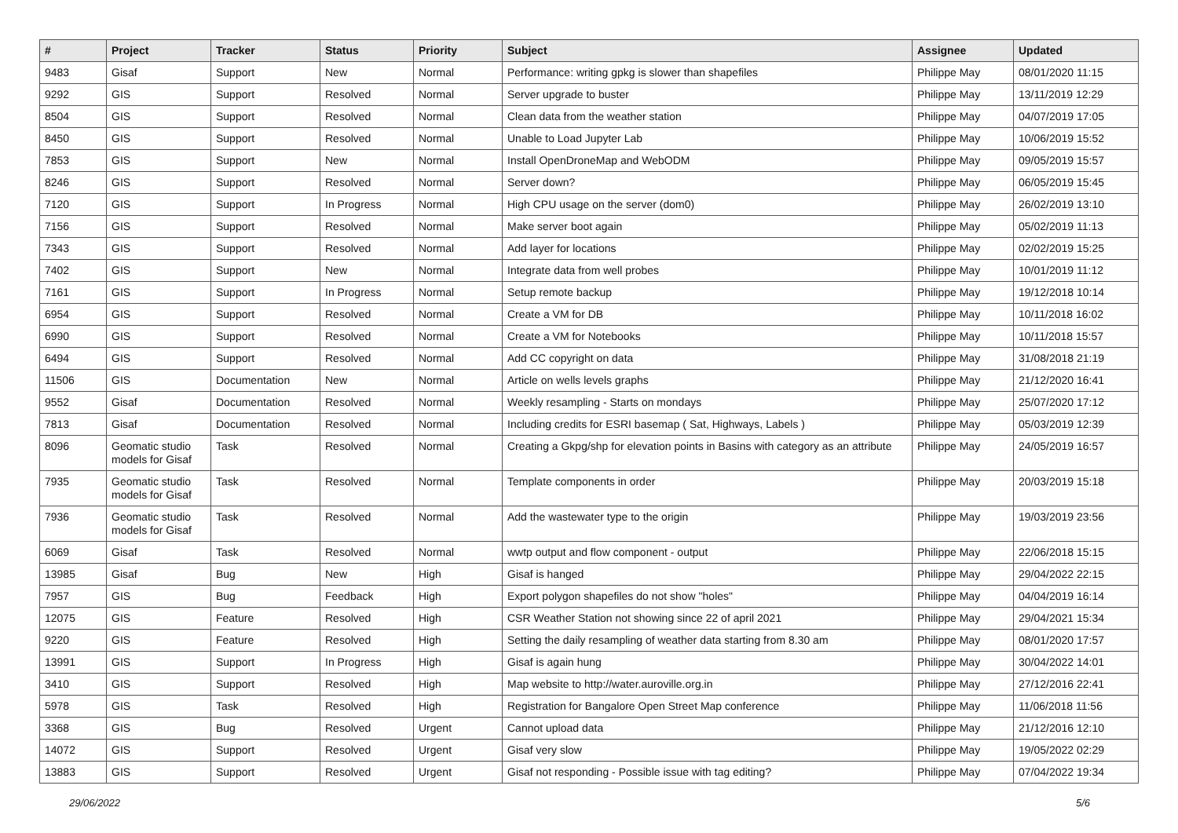| # | Project | Tracker | Status | Priority | Subject | Assignee | Updated |
| --- | --- | --- | --- | --- | --- | --- | --- |
| 9483 | Gisaf | Support | New | Normal | Performance: writing gpkg is slower than shapefiles | Philippe May | 08/01/2020 11:15 |
| 9292 | GIS | Support | Resolved | Normal | Server upgrade to buster | Philippe May | 13/11/2019 12:29 |
| 8504 | GIS | Support | Resolved | Normal | Clean data from the weather station | Philippe May | 04/07/2019 17:05 |
| 8450 | GIS | Support | Resolved | Normal | Unable to Load Jupyter Lab | Philippe May | 10/06/2019 15:52 |
| 7853 | GIS | Support | New | Normal | Install OpenDroneMap and WebODM | Philippe May | 09/05/2019 15:57 |
| 8246 | GIS | Support | Resolved | Normal | Server down? | Philippe May | 06/05/2019 15:45 |
| 7120 | GIS | Support | In Progress | Normal | High CPU usage on the server (dom0) | Philippe May | 26/02/2019 13:10 |
| 7156 | GIS | Support | Resolved | Normal | Make server boot again | Philippe May | 05/02/2019 11:13 |
| 7343 | GIS | Support | Resolved | Normal | Add layer for locations | Philippe May | 02/02/2019 15:25 |
| 7402 | GIS | Support | New | Normal | Integrate data from well probes | Philippe May | 10/01/2019 11:12 |
| 7161 | GIS | Support | In Progress | Normal | Setup remote backup | Philippe May | 19/12/2018 10:14 |
| 6954 | GIS | Support | Resolved | Normal | Create a VM for DB | Philippe May | 10/11/2018 16:02 |
| 6990 | GIS | Support | Resolved | Normal | Create a VM for Notebooks | Philippe May | 10/11/2018 15:57 |
| 6494 | GIS | Support | Resolved | Normal | Add CC copyright on data | Philippe May | 31/08/2018 21:19 |
| 11506 | GIS | Documentation | New | Normal | Article on wells levels graphs | Philippe May | 21/12/2020 16:41 |
| 9552 | Gisaf | Documentation | Resolved | Normal | Weekly resampling - Starts on mondays | Philippe May | 25/07/2020 17:12 |
| 7813 | Gisaf | Documentation | Resolved | Normal | Including credits for ESRI basemap ( Sat, Highways, Labels ) | Philippe May | 05/03/2019 12:39 |
| 8096 | Geomatic studio models for Gisaf | Task | Resolved | Normal | Creating a Gkpg/shp for elevation points in Basins with category as an attribute | Philippe May | 24/05/2019 16:57 |
| 7935 | Geomatic studio models for Gisaf | Task | Resolved | Normal | Template components in order | Philippe May | 20/03/2019 15:18 |
| 7936 | Geomatic studio models for Gisaf | Task | Resolved | Normal | Add the wastewater type to the origin | Philippe May | 19/03/2019 23:56 |
| 6069 | Gisaf | Task | Resolved | Normal | wwtp output and flow component - output | Philippe May | 22/06/2018 15:15 |
| 13985 | Gisaf | Bug | New | High | Gisaf is hanged | Philippe May | 29/04/2022 22:15 |
| 7957 | GIS | Bug | Feedback | High | Export polygon shapefiles do not show "holes" | Philippe May | 04/04/2019 16:14 |
| 12075 | GIS | Feature | Resolved | High | CSR Weather Station not showing since 22 of april 2021 | Philippe May | 29/04/2021 15:34 |
| 9220 | GIS | Feature | Resolved | High | Setting the daily resampling of weather data starting from 8.30 am | Philippe May | 08/01/2020 17:57 |
| 13991 | GIS | Support | In Progress | High | Gisaf is again hung | Philippe May | 30/04/2022 14:01 |
| 3410 | GIS | Support | Resolved | High | Map website to http://water.auroville.org.in | Philippe May | 27/12/2016 22:41 |
| 5978 | GIS | Task | Resolved | High | Registration for Bangalore Open Street Map conference | Philippe May | 11/06/2018 11:56 |
| 3368 | GIS | Bug | Resolved | Urgent | Cannot upload data | Philippe May | 21/12/2016 12:10 |
| 14072 | GIS | Support | Resolved | Urgent | Gisaf very slow | Philippe May | 19/05/2022 02:29 |
| 13883 | GIS | Support | Resolved | Urgent | Gisaf not responding - Possible issue with tag editing? | Philippe May | 07/04/2022 19:34 |
29/06/2022 5/6